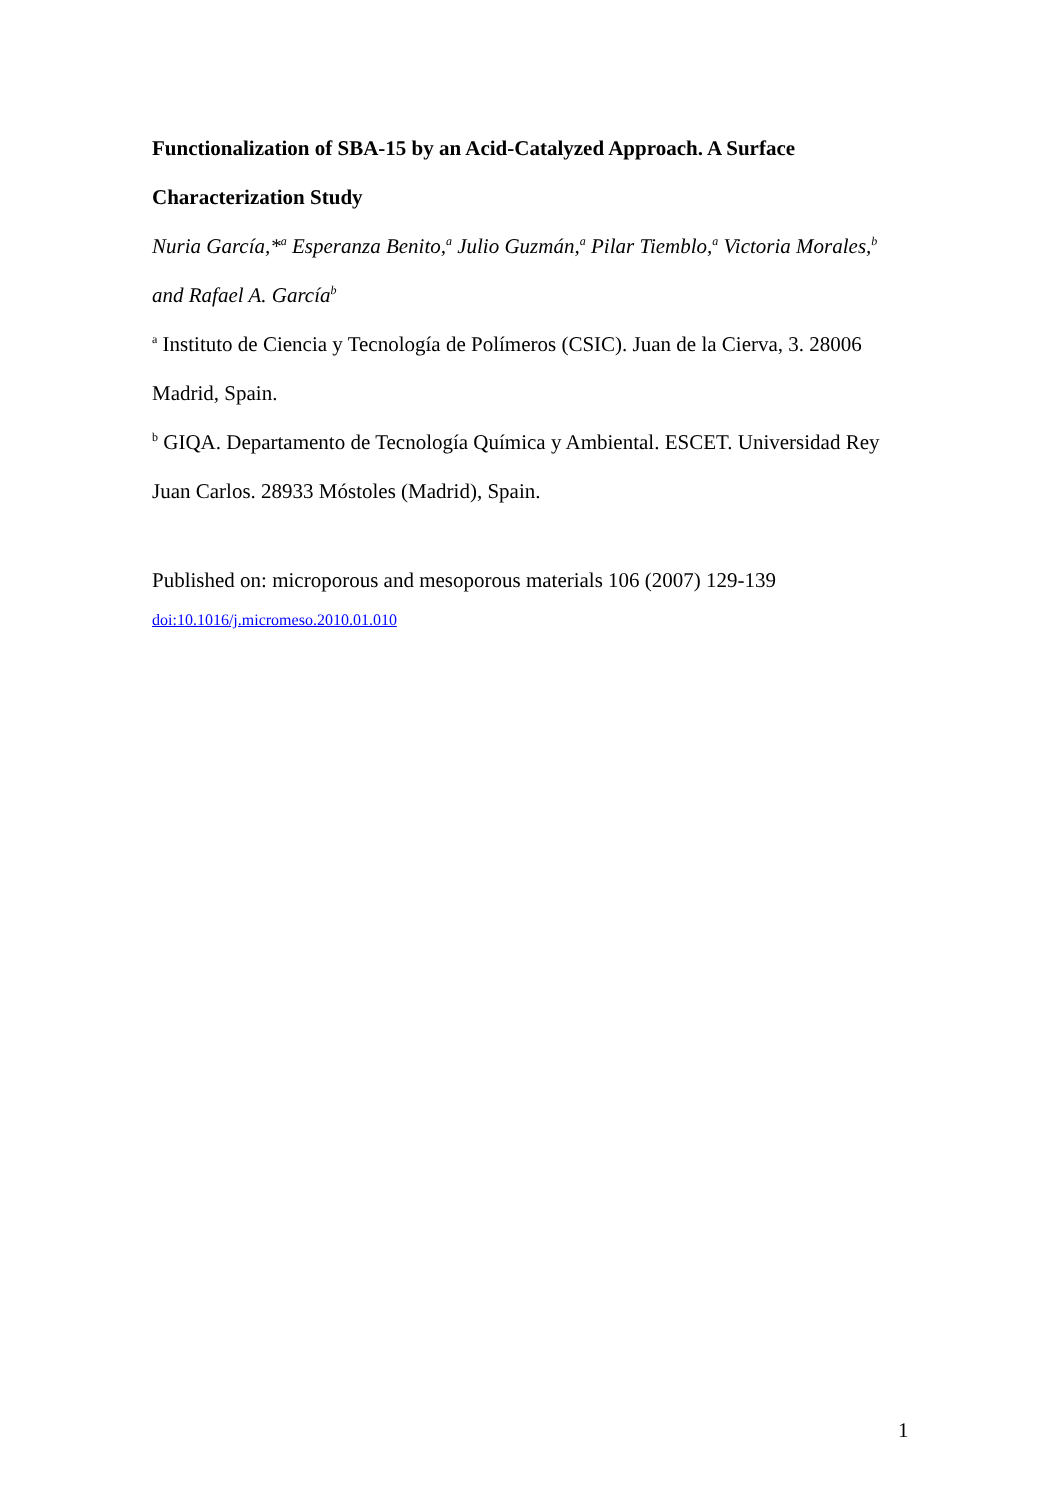Functionalization of SBA-15 by an Acid-Catalyzed Approach. A Surface Characterization Study
Nuria García,*<sup>a</sup> Esperanza Benito,<sup>a</sup> Julio Guzmán,<sup>a</sup> Pilar Tiemblo,<sup>a</sup> Victoria Morales,<sup>b</sup> and Rafael A. García<sup>b</sup>
<sup>a</sup> Instituto de Ciencia y Tecnología de Polímeros (CSIC). Juan de la Cierva, 3. 28006 Madrid, Spain.
<sup>b</sup> GIQA. Departamento de Tecnología Química y Ambiental. ESCET. Universidad Rey Juan Carlos. 28933 Móstoles (Madrid), Spain.
Published on: microporous and mesoporous materials 106 (2007) 129-139
doi:10.1016/j.micromeso.2010.01.010
1